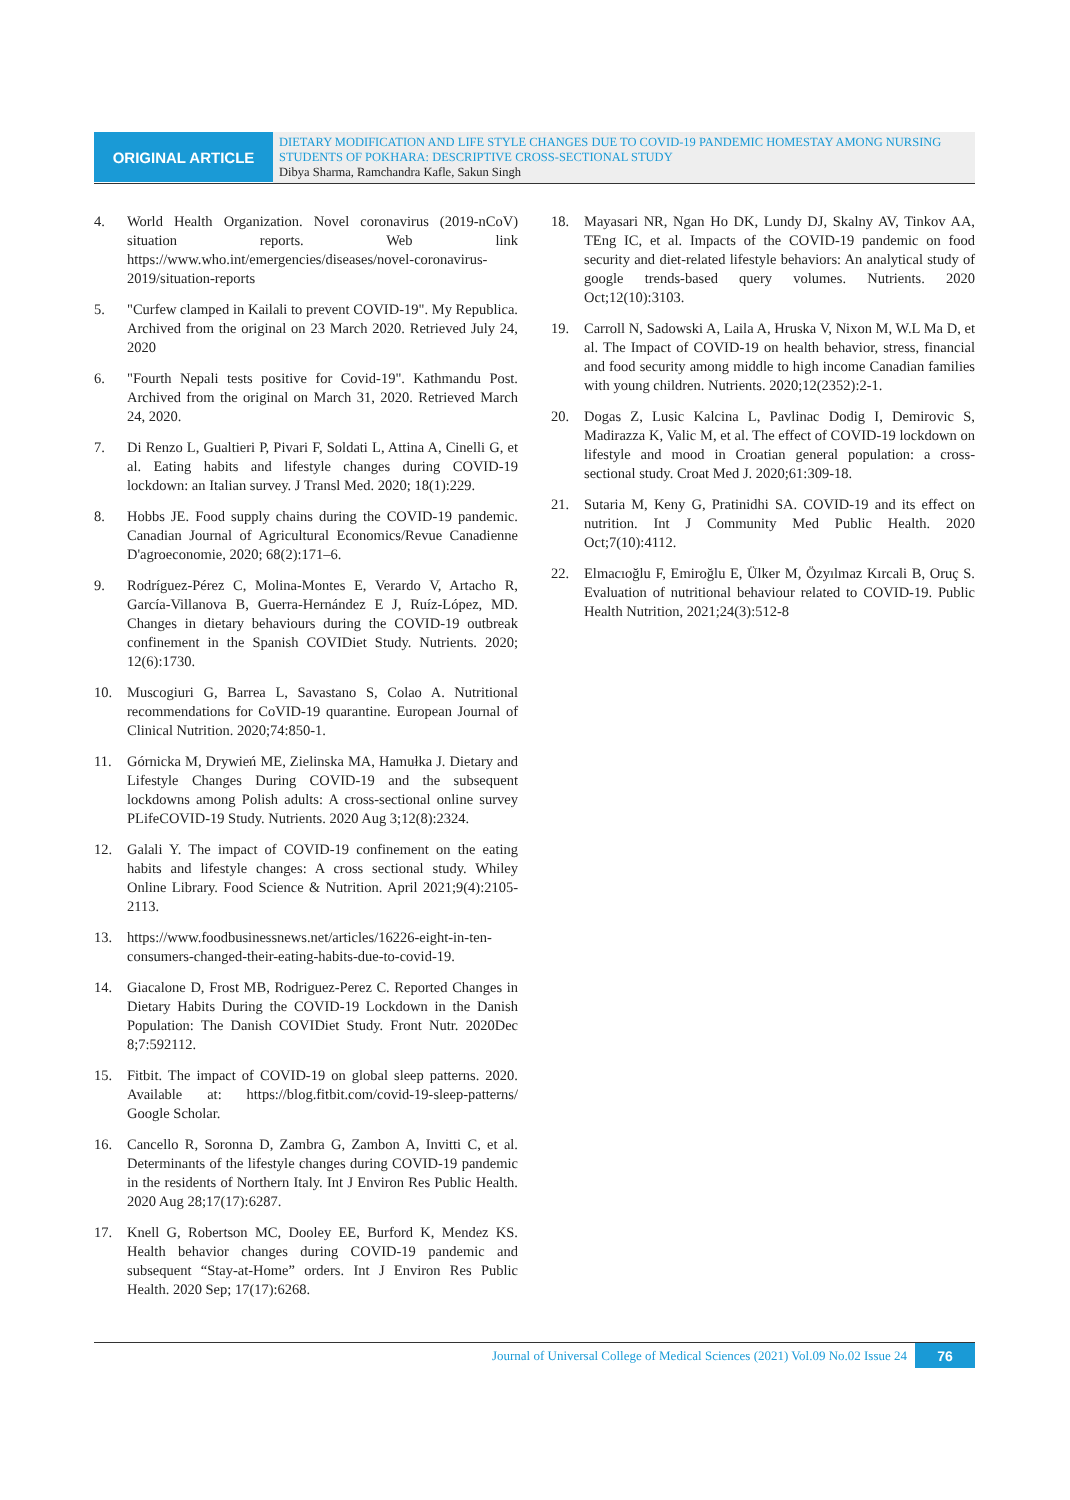ORIGINAL ARTICLE
DIETARY MODIFICATION AND LIFE STYLE CHANGES DUE TO COVID-19 PANDEMIC HOMESTAY AMONG NURSING STUDENTS OF POKHARA: DESCRIPTIVE CROSS-SECTIONAL STUDY
Dibya Sharma, Ramchandra Kafle, Sakun Singh
4. World Health Organization. Novel coronavirus (2019-nCoV) situation reports. Web link https://www.who.int/emergencies/diseases/novel-coronavirus-2019/situation-reports
5. "Curfew clamped in Kailali to prevent COVID-19". My Republica. Archived from the original on 23 March 2020. Retrieved July 24, 2020
6. "Fourth Nepali tests positive for Covid-19". Kathmandu Post. Archived from the original on March 31, 2020. Retrieved March 24, 2020.
7. Di Renzo L, Gualtieri P, Pivari F, Soldati L, Attina A, Cinelli G, et al. Eating habits and lifestyle changes during COVID-19 lockdown: an Italian survey. J Transl Med. 2020; 18(1):229.
8. Hobbs JE. Food supply chains during the COVID-19 pandemic. Canadian Journal of Agricultural Economics/Revue Canadienne D'agroeconomie, 2020; 68(2):171–6.
9. Rodríguez-Pérez C, Molina-Montes E, Verardo V, Artacho R, García-Villanova B, Guerra-Hernández E J, Ruíz-López, MD. Changes in dietary behaviours during the COVID-19 outbreak confinement in the Spanish COVIDiet Study. Nutrients. 2020; 12(6):1730.
10. Muscogiuri G, Barrea L, Savastano S, Colao A. Nutritional recommendations for CoVID-19 quarantine. European Journal of Clinical Nutrition. 2020;74:850-1.
11. Górnicka M, Drywień ME, Zielinska MA, Hamułka J. Dietary and Lifestyle Changes During COVID-19 and the subsequent lockdowns among Polish adults: A cross-sectional online survey PLifeCOVID-19 Study. Nutrients. 2020 Aug 3;12(8):2324.
12. Galali Y. The impact of COVID-19 confinement on the eating habits and lifestyle changes: A cross sectional study. Whiley Online Library. Food Science & Nutrition. April 2021;9(4):2105-2113.
13. https://www.foodbusinessnews.net/articles/16226-eight-in-ten-consumers-changed-their-eating-habits-due-to-covid-19.
14. Giacalone D, Frost MB, Rodriguez-Perez C. Reported Changes in Dietary Habits During the COVID-19 Lockdown in the Danish Population: The Danish COVIDiet Study. Front Nutr. 2020Dec 8;7:592112.
15. Fitbit. The impact of COVID-19 on global sleep patterns. 2020. Available at: https://blog.fitbit.com/covid-19-sleep-patterns/ Google Scholar.
16. Cancello R, Soronna D, Zambra G, Zambon A, Invitti C, et al. Determinants of the lifestyle changes during COVID-19 pandemic in the residents of Northern Italy. Int J Environ Res Public Health. 2020 Aug 28;17(17):6287.
17. Knell G, Robertson MC, Dooley EE, Burford K, Mendez KS. Health behavior changes during COVID-19 pandemic and subsequent “Stay-at-Home” orders. Int J Environ Res Public Health. 2020 Sep; 17(17):6268.
18. Mayasari NR, Ngan Ho DK, Lundy DJ, Skalny AV, Tinkov AA, TEng IC, et al. Impacts of the COVID-19 pandemic on food security and diet-related lifestyle behaviors: An analytical study of google trends-based query volumes. Nutrients. 2020 Oct;12(10):3103.
19. Carroll N, Sadowski A, Laila A, Hruska V, Nixon M, W.L Ma D, et al. The Impact of COVID-19 on health behavior, stress, financial and food security among middle to high income Canadian families with young children. Nutrients. 2020;12(2352):2-1.
20. Dogas Z, Lusic Kalcina L, Pavlinac Dodig I, Demirovic S, Madirazza K, Valic M, et al. The effect of COVID-19 lockdown on lifestyle and mood in Croatian general population: a cross-sectional study. Croat Med J. 2020;61:309-18.
21. Sutaria M, Keny G, Pratinidhi SA. COVID-19 and its effect on nutrition. Int J Community Med Public Health. 2020 Oct;7(10):4112.
22. Elmacıoğlu F, Emiroğlu E, Ülker M, Özyılmaz Kırcali B, Oruç S. Evaluation of nutritional behaviour related to COVID-19. Public Health Nutrition, 2021;24(3):512-8
Journal of Universal College of Medical Sciences (2021) Vol.09 No.02 Issue 24
76